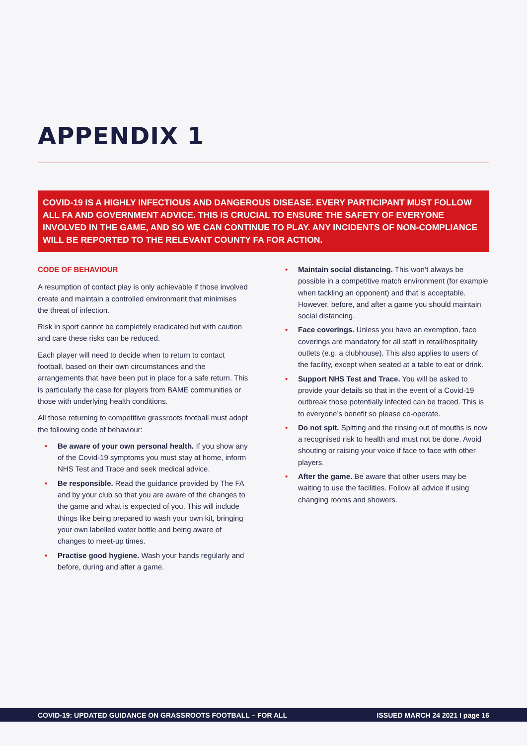APPENDIX 1
COVID-19 IS A HIGHLY INFECTIOUS AND DANGEROUS DISEASE. EVERY PARTICIPANT MUST FOLLOW ALL FA AND GOVERNMENT ADVICE. THIS IS CRUCIAL TO ENSURE THE SAFETY OF EVERYONE INVOLVED IN THE GAME, AND SO WE CAN CONTINUE TO PLAY. ANY INCIDENTS OF NON-COMPLIANCE WILL BE REPORTED TO THE RELEVANT COUNTY FA FOR ACTION.
CODE OF BEHAVIOUR
A resumption of contact play is only achievable if those involved create and maintain a controlled environment that minimises the threat of infection.
Risk in sport cannot be completely eradicated but with caution and care these risks can be reduced.
Each player will need to decide when to return to contact football, based on their own circumstances and the arrangements that have been put in place for a safe return. This is particularly the case for players from BAME communities or those with underlying health conditions.
All those returning to competitive grassroots football must adopt the following code of behaviour:
• Be aware of your own personal health. If you show any of the Covid-19 symptoms you must stay at home, inform NHS Test and Trace and seek medical advice.
• Be responsible. Read the guidance provided by The FA and by your club so that you are aware of the changes to the game and what is expected of you. This will include things like being prepared to wash your own kit, bringing your own labelled water bottle and being aware of changes to meet-up times.
• Practise good hygiene. Wash your hands regularly and before, during and after a game.
• Maintain social distancing. This won’t always be possible in a competitive match environment (for example when tackling an opponent) and that is acceptable. However, before, and after a game you should maintain social distancing.
• Face coverings. Unless you have an exemption, face coverings are mandatory for all staff in retail/hospitality outlets (e.g. a clubhouse). This also applies to users of the facility, except when seated at a table to eat or drink.
• Support NHS Test and Trace. You will be asked to provide your details so that in the event of a Covid-19 outbreak those potentially infected can be traced. This is to everyone’s benefit so please co-operate.
• Do not spit. Spitting and the rinsing out of mouths is now a recognised risk to health and must not be done. Avoid shouting or raising your voice if face to face with other players.
• After the game. Be aware that other users may be waiting to use the facilities. Follow all advice if using changing rooms and showers.
COVID-19: UPDATED GUIDANCE ON GRASSROOTS FOOTBALL – FOR ALL ISSUED MARCH 24 2021 I page 16